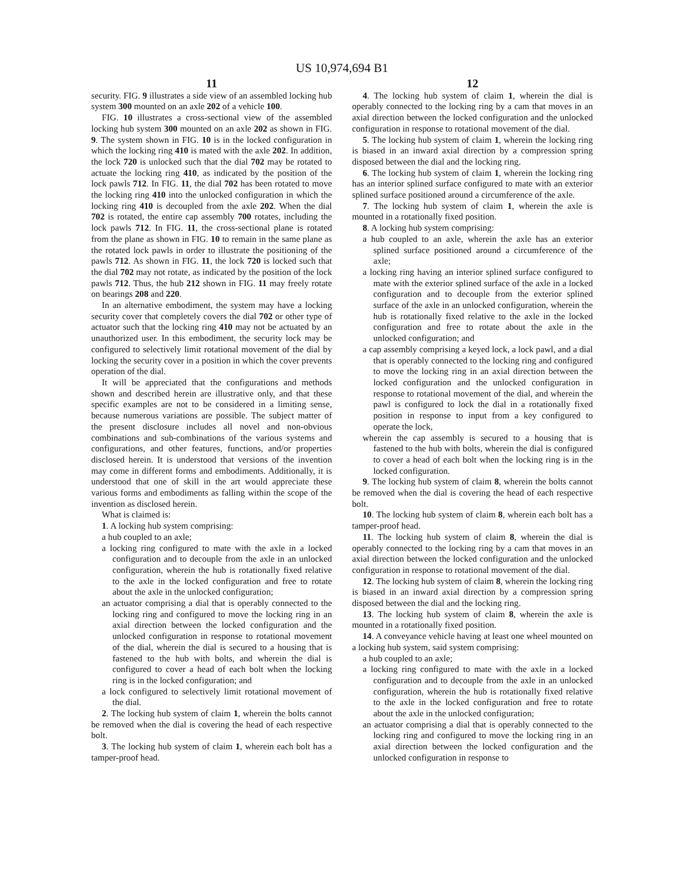US 10,974,694 B1
11
security. FIG. 9 illustrates a side view of an assembled locking hub system 300 mounted on an axle 202 of a vehicle 100.
FIG. 10 illustrates a cross-sectional view of the assembled locking hub system 300 mounted on an axle 202 as shown in FIG. 9. The system shown in FIG. 10 is in the locked configuration in which the locking ring 410 is mated with the axle 202. In addition, the lock 720 is unlocked such that the dial 702 may be rotated to actuate the locking ring 410, as indicated by the position of the lock pawls 712. In FIG. 11, the dial 702 has been rotated to move the locking ring 410 into the unlocked configuration in which the locking ring 410 is decoupled from the axle 202. When the dial 702 is rotated, the entire cap assembly 700 rotates, including the lock pawls 712. In FIG. 11, the cross-sectional plane is rotated from the plane as shown in FIG. 10 to remain in the same plane as the rotated lock pawls in order to illustrate the positioning of the pawls 712. As shown in FIG. 11, the lock 720 is locked such that the dial 702 may not rotate, as indicated by the position of the lock pawls 712. Thus, the hub 212 shown in FIG. 11 may freely rotate on bearings 208 and 220.
In an alternative embodiment, the system may have a locking security cover that completely covers the dial 702 or other type of actuator such that the locking ring 410 may not be actuated by an unauthorized user. In this embodiment, the security lock may be configured to selectively limit rotational movement of the dial by locking the security cover in a position in which the cover prevents operation of the dial.
It will be appreciated that the configurations and methods shown and described herein are illustrative only, and that these specific examples are not to be considered in a limiting sense, because numerous variations are possible. The subject matter of the present disclosure includes all novel and non-obvious combinations and sub-combinations of the various systems and configurations, and other features, functions, and/or properties disclosed herein. It is understood that versions of the invention may come in different forms and embodiments. Additionally, it is understood that one of skill in the art would appreciate these various forms and embodiments as falling within the scope of the invention as disclosed herein.
What is claimed is:
1. A locking hub system comprising:
a hub coupled to an axle;
a locking ring configured to mate with the axle in a locked configuration and to decouple from the axle in an unlocked configuration, wherein the hub is rotationally fixed relative to the axle in the locked configuration and free to rotate about the axle in the unlocked configuration;
an actuator comprising a dial that is operably connected to the locking ring and configured to move the locking ring in an axial direction between the locked configuration and the unlocked configuration in response to rotational movement of the dial, wherein the dial is secured to a housing that is fastened to the hub with bolts, and wherein the dial is configured to cover a head of each bolt when the locking ring is in the locked configuration; and
a lock configured to selectively limit rotational movement of the dial.
2. The locking hub system of claim 1, wherein the bolts cannot be removed when the dial is covering the head of each respective bolt.
3. The locking hub system of claim 1, wherein each bolt has a tamper-proof head.
12
4. The locking hub system of claim 1, wherein the dial is operably connected to the locking ring by a cam that moves in an axial direction between the locked configuration and the unlocked configuration in response to rotational movement of the dial.
5. The locking hub system of claim 1, wherein the locking ring is biased in an inward axial direction by a compression spring disposed between the dial and the locking ring.
6. The locking hub system of claim 1, wherein the locking ring has an interior splined surface configured to mate with an exterior splined surface positioned around a circumference of the axle.
7. The locking hub system of claim 1, wherein the axle is mounted in a rotationally fixed position.
8. A locking hub system comprising:
a hub coupled to an axle, wherein the axle has an exterior splined surface positioned around a circumference of the axle;
a locking ring having an interior splined surface configured to mate with the exterior splined surface of the axle in a locked configuration and to decouple from the exterior splined surface of the axle in an unlocked configuration, wherein the hub is rotationally fixed relative to the axle in the locked configuration and free to rotate about the axle in the unlocked configuration; and
a cap assembly comprising a keyed lock, a lock pawl, and a dial that is operably connected to the locking ring and configured to move the locking ring in an axial direction between the locked configuration and the unlocked configuration in response to rotational movement of the dial, and wherein the pawl is configured to lock the dial in a rotationally fixed position in response to input from a key configured to operate the lock,
wherein the cap assembly is secured to a housing that is fastened to the hub with bolts, wherein the dial is configured to cover a head of each bolt when the locking ring is in the locked configuration.
9. The locking hub system of claim 8, wherein the bolts cannot be removed when the dial is covering the head of each respective bolt.
10. The locking hub system of claim 8, wherein each bolt has a tamper-proof head.
11. The locking hub system of claim 8, wherein the dial is operably connected to the locking ring by a cam that moves in an axial direction between the locked configuration and the unlocked configuration in response to rotational movement of the dial.
12. The locking hub system of claim 8, wherein the locking ring is biased in an inward axial direction by a compression spring disposed between the dial and the locking ring.
13. The locking hub system of claim 8, wherein the axle is mounted in a rotationally fixed position.
14. A conveyance vehicle having at least one wheel mounted on a locking hub system, said system comprising:
a hub coupled to an axle;
a locking ring configured to mate with the axle in a locked configuration and to decouple from the axle in an unlocked configuration, wherein the hub is rotationally fixed relative to the axle in the locked configuration and free to rotate about the axle in the unlocked configuration;
an actuator comprising a dial that is operably connected to the locking ring and configured to move the locking ring in an axial direction between the locked configuration and the unlocked configuration in response to